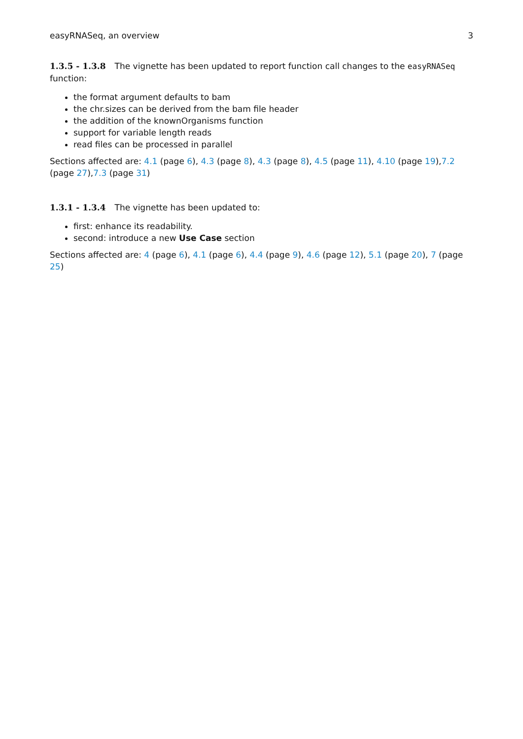easyRNASeq, an overview 3
1.3.5 - 1.3.8 The vignette has been updated to report function call changes to the easyRNASeq function:
the format argument defaults to bam
the chr.sizes can be derived from the bam file header
the addition of the knownOrganisms function
support for variable length reads
read files can be processed in parallel
Sections affected are: 4.1 (page 6), 4.3 (page 8), 4.3 (page 8), 4.5 (page 11), 4.10 (page 19),7.2 (page 27),7.3 (page 31)
1.3.1 - 1.3.4 The vignette has been updated to:
first: enhance its readability.
second: introduce a new Use Case section
Sections affected are: 4 (page 6), 4.1 (page 6), 4.4 (page 9), 4.6 (page 12), 5.1 (page 20), 7 (page 25)